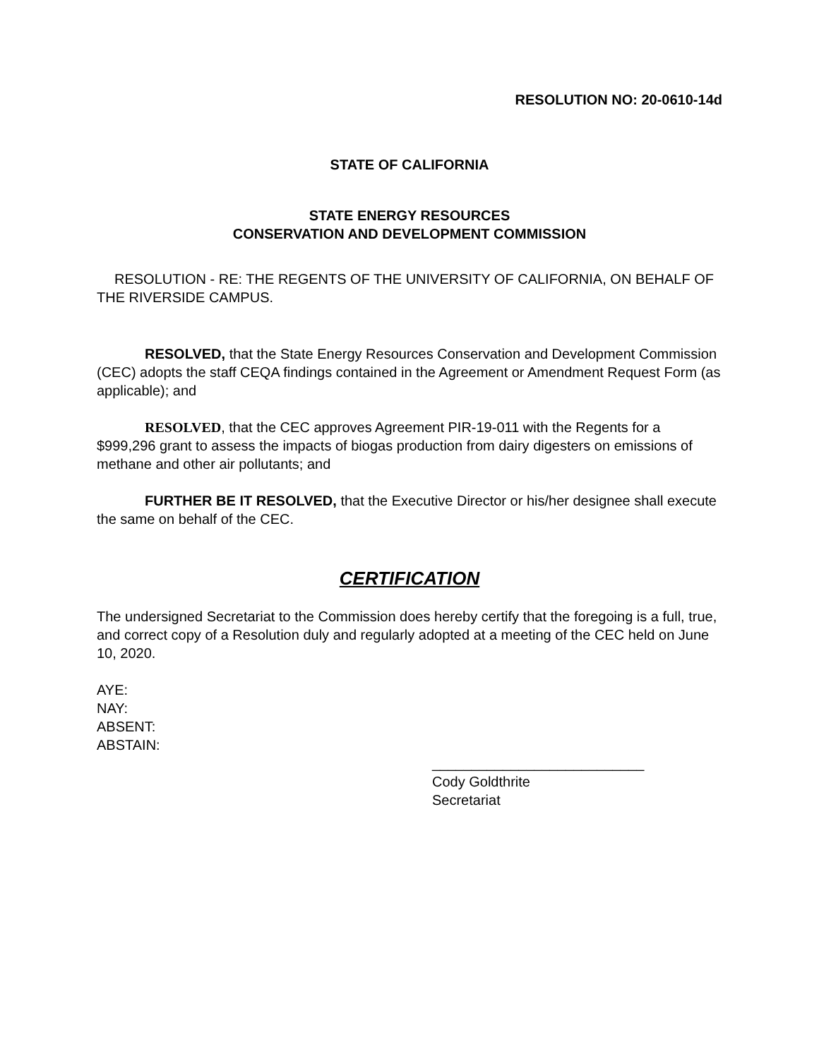RESOLUTION NO: 20-0610-14d
STATE OF CALIFORNIA
STATE ENERGY RESOURCES
CONSERVATION AND DEVELOPMENT COMMISSION
RESOLUTION - RE: THE REGENTS OF THE UNIVERSITY OF CALIFORNIA, ON BEHALF OF THE RIVERSIDE CAMPUS.
RESOLVED, that the State Energy Resources Conservation and Development Commission (CEC) adopts the staff CEQA findings contained in the Agreement or Amendment Request Form (as applicable); and
RESOLVED, that the CEC approves Agreement PIR-19-011 with the Regents for a $999,296 grant to assess the impacts of biogas production from dairy digesters on emissions of methane and other air pollutants; and
FURTHER BE IT RESOLVED, that the Executive Director or his/her designee shall execute the same on behalf of the CEC.
CERTIFICATION
The undersigned Secretariat to the Commission does hereby certify that the foregoing is a full, true, and correct copy of a Resolution duly and regularly adopted at a meeting of the CEC held on June 10, 2020.
AYE:
NAY:
ABSENT:
ABSTAIN:
___________________________
Cody Goldthrite
Secretariat